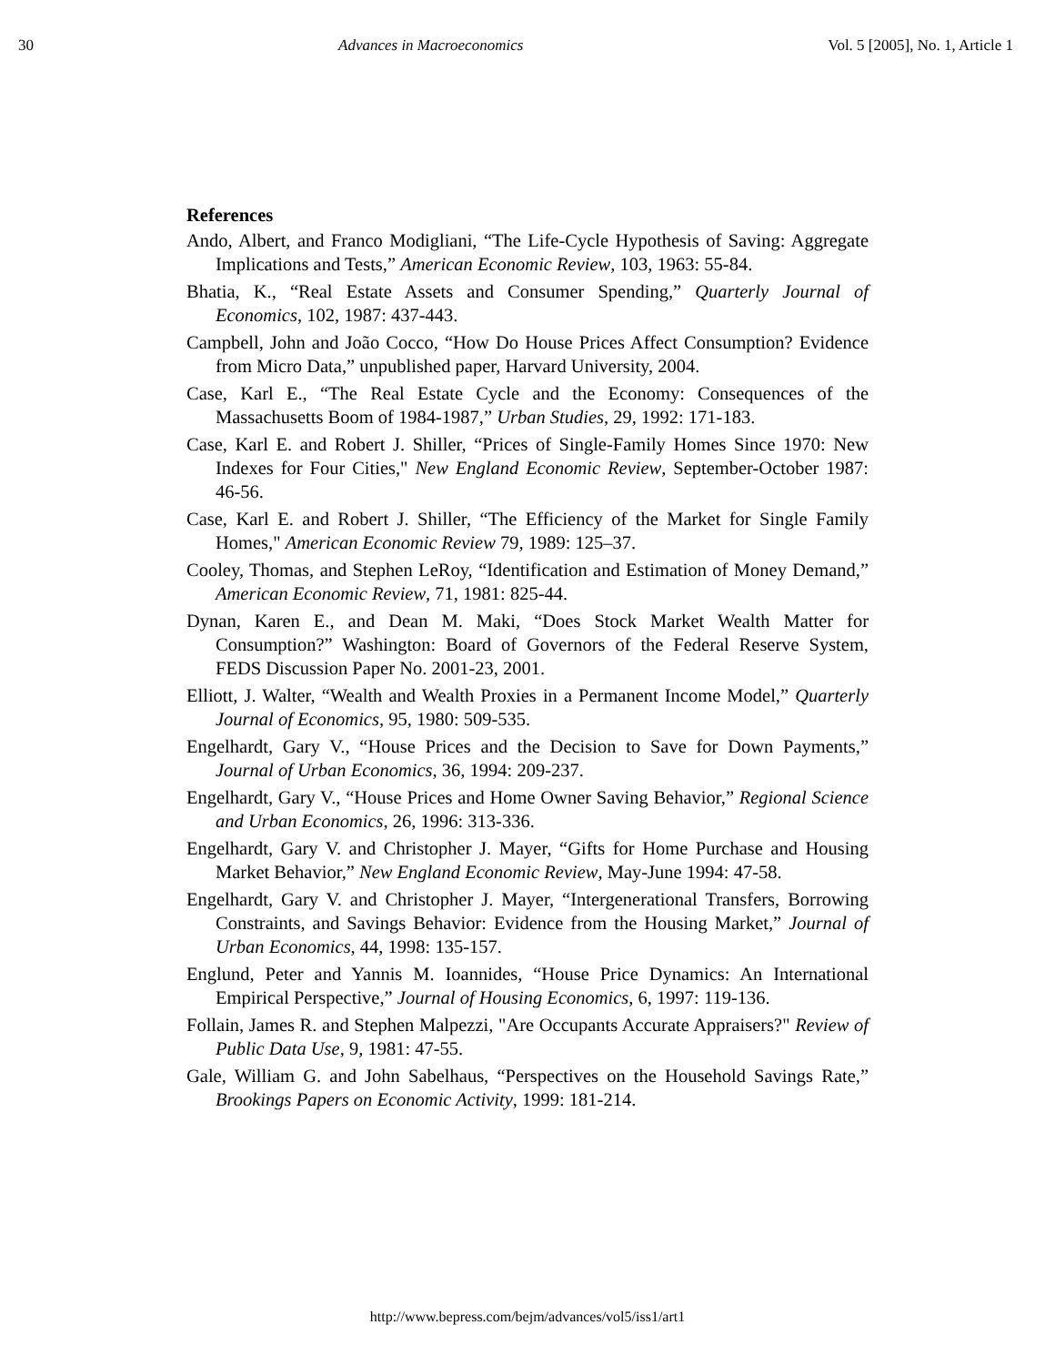30 Advances in Macroeconomics Vol. 5 [2005], No. 1, Article 1
References
Ando, Albert, and Franco Modigliani, “The Life-Cycle Hypothesis of Saving: Aggregate Implications and Tests,” American Economic Review, 103, 1963: 55-84.
Bhatia, K., “Real Estate Assets and Consumer Spending,” Quarterly Journal of Economics, 102, 1987: 437-443.
Campbell, John and João Cocco, “How Do House Prices Affect Consumption? Evidence from Micro Data,” unpublished paper, Harvard University, 2004.
Case, Karl E., “The Real Estate Cycle and the Economy: Consequences of the Massachusetts Boom of 1984-1987,” Urban Studies, 29, 1992: 171-183.
Case, Karl E. and Robert J. Shiller, “Prices of Single-Family Homes Since 1970: New Indexes for Four Cities," New England Economic Review, September-October 1987: 46-56.
Case, Karl E. and Robert J. Shiller, “The Efficiency of the Market for Single Family Homes," American Economic Review 79, 1989: 125–37.
Cooley, Thomas, and Stephen LeRoy, “Identification and Estimation of Money Demand,” American Economic Review, 71, 1981: 825-44.
Dynan, Karen E., and Dean M. Maki, “Does Stock Market Wealth Matter for Consumption?” Washington: Board of Governors of the Federal Reserve System, FEDS Discussion Paper No. 2001-23, 2001.
Elliott, J. Walter, “Wealth and Wealth Proxies in a Permanent Income Model,” Quarterly Journal of Economics, 95, 1980: 509-535.
Engelhardt, Gary V., “House Prices and the Decision to Save for Down Payments,” Journal of Urban Economics, 36, 1994: 209-237.
Engelhardt, Gary V., “House Prices and Home Owner Saving Behavior,” Regional Science and Urban Economics, 26, 1996: 313-336.
Engelhardt, Gary V. and Christopher J. Mayer, “Gifts for Home Purchase and Housing Market Behavior,” New England Economic Review, May-June 1994: 47-58.
Engelhardt, Gary V. and Christopher J. Mayer, “Intergenerational Transfers, Borrowing Constraints, and Savings Behavior: Evidence from the Housing Market,” Journal of Urban Economics, 44, 1998: 135-157.
Englund, Peter and Yannis M. Ioannides, “House Price Dynamics: An International Empirical Perspective,” Journal of Housing Economics, 6, 1997: 119-136.
Follain, James R. and Stephen Malpezzi, "Are Occupants Accurate Appraisers?" Review of Public Data Use, 9, 1981: 47-55.
Gale, William G. and John Sabelhaus, “Perspectives on the Household Savings Rate,” Brookings Papers on Economic Activity, 1999: 181-214.
http://www.bepress.com/bejm/advances/vol5/iss1/art1